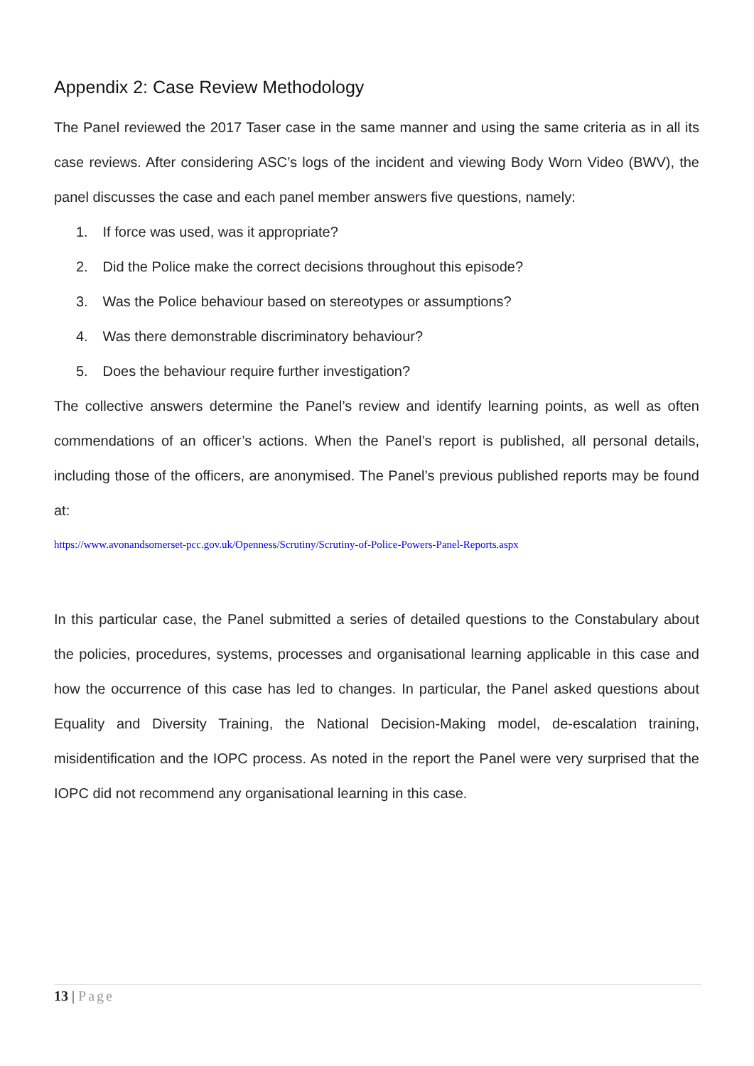Appendix 2: Case Review Methodology
The Panel reviewed the 2017 Taser case in the same manner and using the same criteria as in all its case reviews. After considering ASC’s logs of the incident and viewing Body Worn Video (BWV), the panel discusses the case and each panel member answers five questions, namely:
1. If force was used, was it appropriate?
2. Did the Police make the correct decisions throughout this episode?
3. Was the Police behaviour based on stereotypes or assumptions?
4. Was there demonstrable discriminatory behaviour?
5. Does the behaviour require further investigation?
The collective answers determine the Panel’s review and identify learning points, as well as often commendations of an officer’s actions. When the Panel’s report is published, all personal details, including those of the officers, are anonymised. The Panel’s previous published reports may be found at:
https://www.avonandsomerset-pcc.gov.uk/Openness/Scrutiny/Scrutiny-of-Police-Powers-Panel-Reports.aspx
In this particular case, the Panel submitted a series of detailed questions to the Constabulary about the policies, procedures, systems, processes and organisational learning applicable in this case and how the occurrence of this case has led to changes. In particular, the Panel asked questions about Equality and Diversity Training, the National Decision-Making model, de-escalation training, misidentification and the IOPC process. As noted in the report the Panel were very surprised that the IOPC did not recommend any organisational learning in this case.
13 | Page